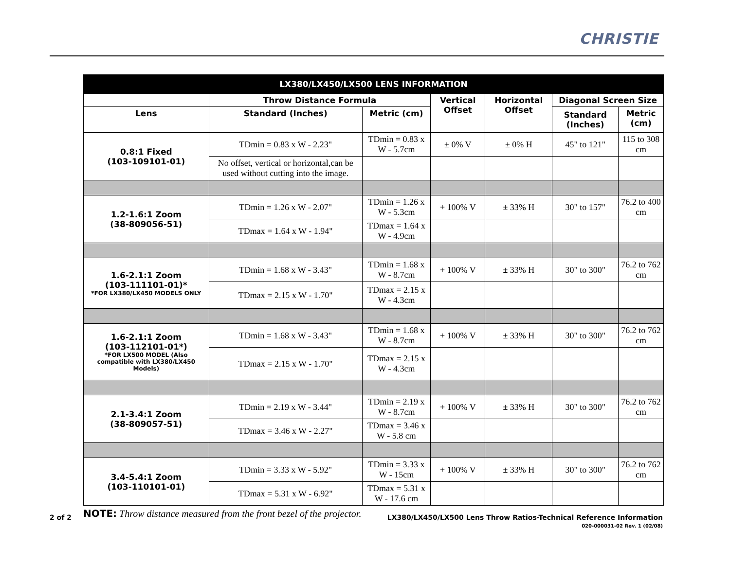CHRISTIE
| LX380/LX450/LX500 LENS INFORMATION | | | | | | |
| --- | --- | --- | --- | --- | --- | --- |
| | Throw Distance Formula | | Vertical Offset | Horizontal Offset | Diagonal Screen Size | |
| Lens | Standard (Inches) | Metric (cm) | | | Standard (Inches) | Metric (cm) |
| 0.8:1 Fixed (103-109101-01) | TDmin = 0.83 x W - 2.23" | TDmin = 0.83 x W - 5.7cm | ± 0% V | ± 0% H | 45" to 121" | 115 to 308 cm |
| | No offset, vertical or horizontal,can be used without cutting into the image. | | | | | |
| 1.2-1.6:1 Zoom (38-809056-51) | TDmin = 1.26 x W - 2.07" | TDmin = 1.26 x W - 5.3cm | + 100% V | ± 33% H | 30" to 157" | 76.2 to 400 cm |
| | TDmax = 1.64 x W - 1.94" | TDmax = 1.64 x W - 4.9cm | | | | |
| 1.6-2.1:1 Zoom (103-111101-01)* *FOR LX380/LX450 MODELS ONLY | TDmin = 1.68 x W - 3.43" | TDmin = 1.68 x W - 8.7cm | + 100% V | ± 33% H | 30" to 300" | 76.2 to 762 cm |
| | TDmax = 2.15 x W - 1.70" | TDmax = 2.15 x W - 4.3cm | | | | |
| 1.6-2.1:1 Zoom (103-112101-01*) *FOR LX500 MODEL (Also compatible with LX380/LX450 Models) | TDmin = 1.68 x W - 3.43" | TDmin = 1.68 x W - 8.7cm | + 100% V | ± 33% H | 30" to 300" | 76.2 to 762 cm |
| | TDmax = 2.15 x W - 1.70" | TDmax = 2.15 x W - 4.3cm | | | | |
| 2.1-3.4:1 Zoom (38-809057-51) | TDmin = 2.19 x W - 3.44" | TDmin = 2.19 x W - 8.7cm | + 100% V | ± 33% H | 30" to 300" | 76.2 to 762 cm |
| | TDmax = 3.46 x W - 2.27" | TDmax = 3.46 x W - 5.8 cm | | | | |
| 3.4-5.4:1 Zoom (103-110101-01) | TDmin = 3.33 x W - 5.92" | TDmin = 3.33 x W - 15cm | + 100% V | ± 33% H | 30" to 300" | 76.2 to 762 cm |
| | TDmax = 5.31 x W - 6.92" | TDmax = 5.31 x W - 17.6 cm | | | | |
NOTE: Throw distance measured from the front bezel of the projector.
2 of 2
LX380/LX450/LX500 Lens Throw Ratios-Technical Reference Information
020-000031-02 Rev. 1 (02/08)